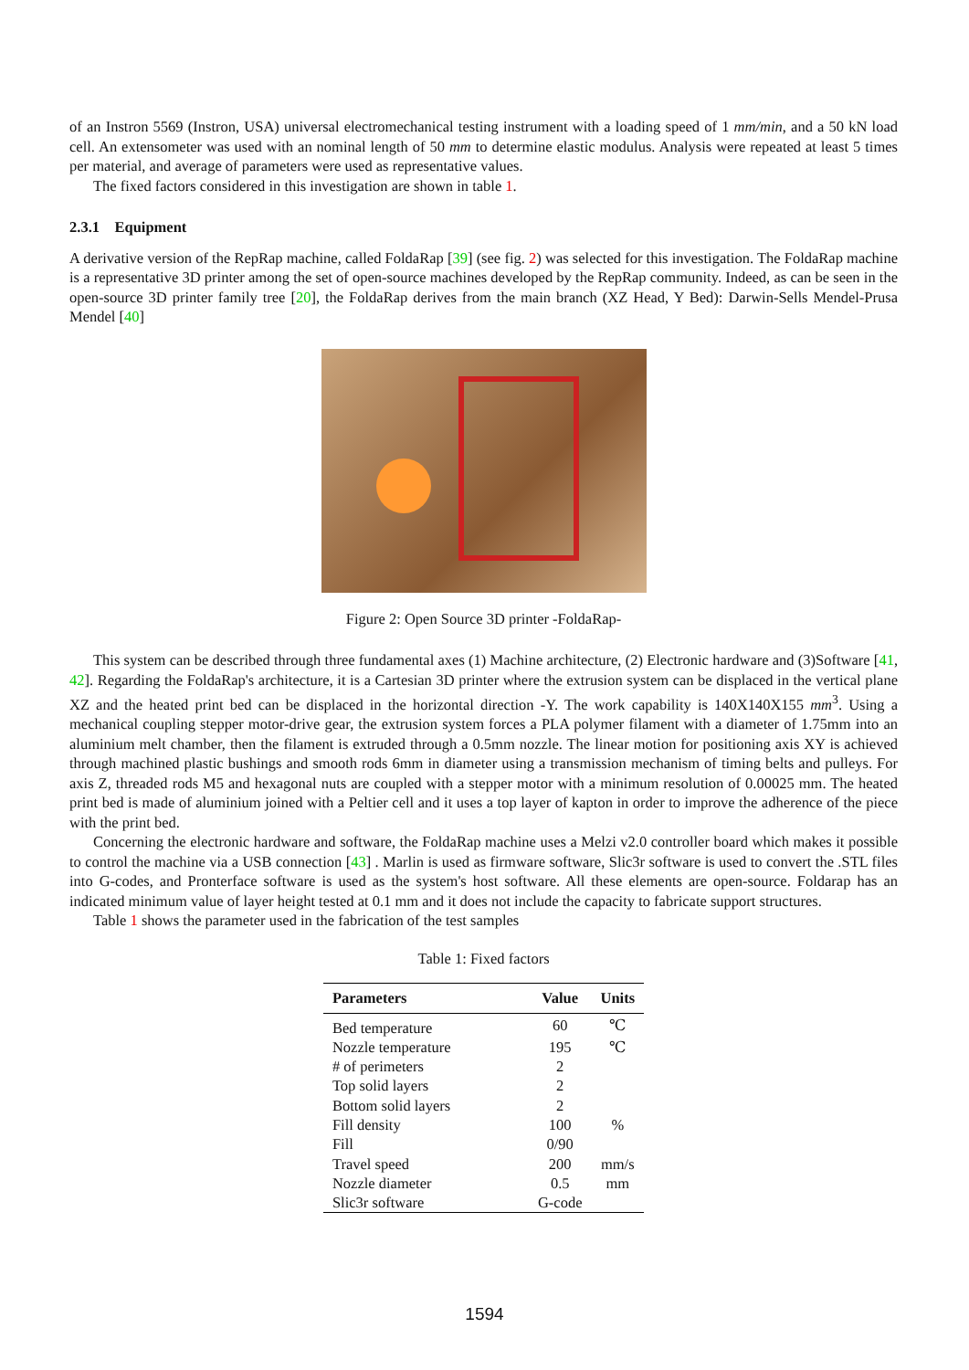of an Instron 5569 (Instron, USA) universal electromechanical testing instrument with a loading speed of 1 mm/min, and a 50 kN load cell. An extensometer was used with an nominal length of 50 mm to determine elastic modulus. Analysis were repeated at least 5 times per material, and average of parameters were used as representative values.
The fixed factors considered in this investigation are shown in table 1.
2.3.1 Equipment
A derivative version of the RepRap machine, called FoldaRap [39] (see fig. 2) was selected for this investigation. The FoldaRap machine is a representative 3D printer among the set of open-source machines developed by the RepRap community. Indeed, as can be seen in the open-source 3D printer family tree [20], the FoldaRap derives from the main branch (XZ Head, Y Bed): Darwin-Sells Mendel-Prusa Mendel [40]
Figure 2: Open Source 3D printer -FoldaRap-
This system can be described through three fundamental axes (1) Machine architecture, (2) Electronic hardware and (3)Software [41, 42]. Regarding the FoldaRap's architecture, it is a Cartesian 3D printer where the extrusion system can be displaced in the vertical plane XZ and the heated print bed can be displaced in the horizontal direction -Y. The work capability is 140X140X155 mm<sup>3</sup>. Using a mechanical coupling stepper motor-drive gear, the extrusion system forces a PLA polymer filament with a diameter of 1.75mm into an aluminium melt chamber, then the filament is extruded through a 0.5mm nozzle. The linear motion for positioning axis XY is achieved through machined plastic bushings and smooth rods 6mm in diameter using a transmission mechanism of timing belts and pulleys. For axis Z, threaded rods M5 and hexagonal nuts are coupled with a stepper motor with a minimum resolution of 0.00025 mm. The heated print bed is made of aluminium joined with a Peltier cell and it uses a top layer of kapton in order to improve the adherence of the piece with the print bed.
Concerning the electronic hardware and software, the FoldaRap machine uses a Melzi v2.0 controller board which makes it possible to control the machine via a USB connection [43] . Marlin is used as firmware software, Slic3r software is used to convert the .STL files into G-codes, and Pronterface software is used as the system's host software. All these elements are open-source. Foldarap has an indicated minimum value of layer height tested at 0.1 mm and it does not include the capacity to fabricate support structures.
Table 1 shows the parameter used in the fabrication of the test samples
Table 1: Fixed factors
| Parameters | Value | Units |
| --- | --- | --- |
| Bed temperature | 60 | ℃ |
| Nozzle temperature | 195 | ℃ |
| # of perimeters | 2 | |
| Top solid layers | 2 | |
| Bottom solid layers | 2 | |
| Fill density | 100 | % |
| Fill | 0/90 | |
| Travel speed | 200 | mm/s |
| Nozzle diameter | 0.5 | mm |
| Slic3r software | G-code | |
1594